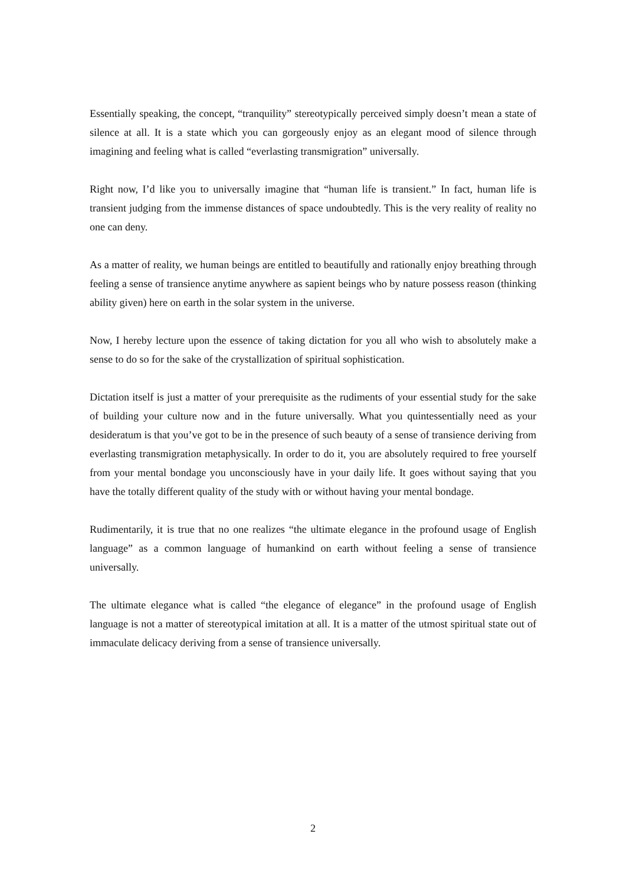Essentially speaking, the concept, “tranquility” stereotypically perceived simply doesn’t mean a state of silence at all. It is a state which you can gorgeously enjoy as an elegant mood of silence through imagining and feeling what is called “everlasting transmigration” universally.
Right now, I’d like you to universally imagine that “human life is transient.” In fact, human life is transient judging from the immense distances of space undoubtedly. This is the very reality of reality no one can deny.
As a matter of reality, we human beings are entitled to beautifully and rationally enjoy breathing through feeling a sense of transience anytime anywhere as sapient beings who by nature possess reason (thinking ability given) here on earth in the solar system in the universe.
Now, I hereby lecture upon the essence of taking dictation for you all who wish to absolutely make a sense to do so for the sake of the crystallization of spiritual sophistication.
Dictation itself is just a matter of your prerequisite as the rudiments of your essential study for the sake of building your culture now and in the future universally. What you quintessentially need as your desideratum is that you’ve got to be in the presence of such beauty of a sense of transience deriving from everlasting transmigration metaphysically. In order to do it, you are absolutely required to free yourself from your mental bondage you unconsciously have in your daily life. It goes without saying that you have the totally different quality of the study with or without having your mental bondage.
Rudimentarily, it is true that no one realizes “the ultimate elegance in the profound usage of English language” as a common language of humankind on earth without feeling a sense of transience universally.
The ultimate elegance what is called “the elegance of elegance” in the profound usage of English language is not a matter of stereotypical imitation at all. It is a matter of the utmost spiritual state out of immaculate delicacy deriving from a sense of transience universally.
2